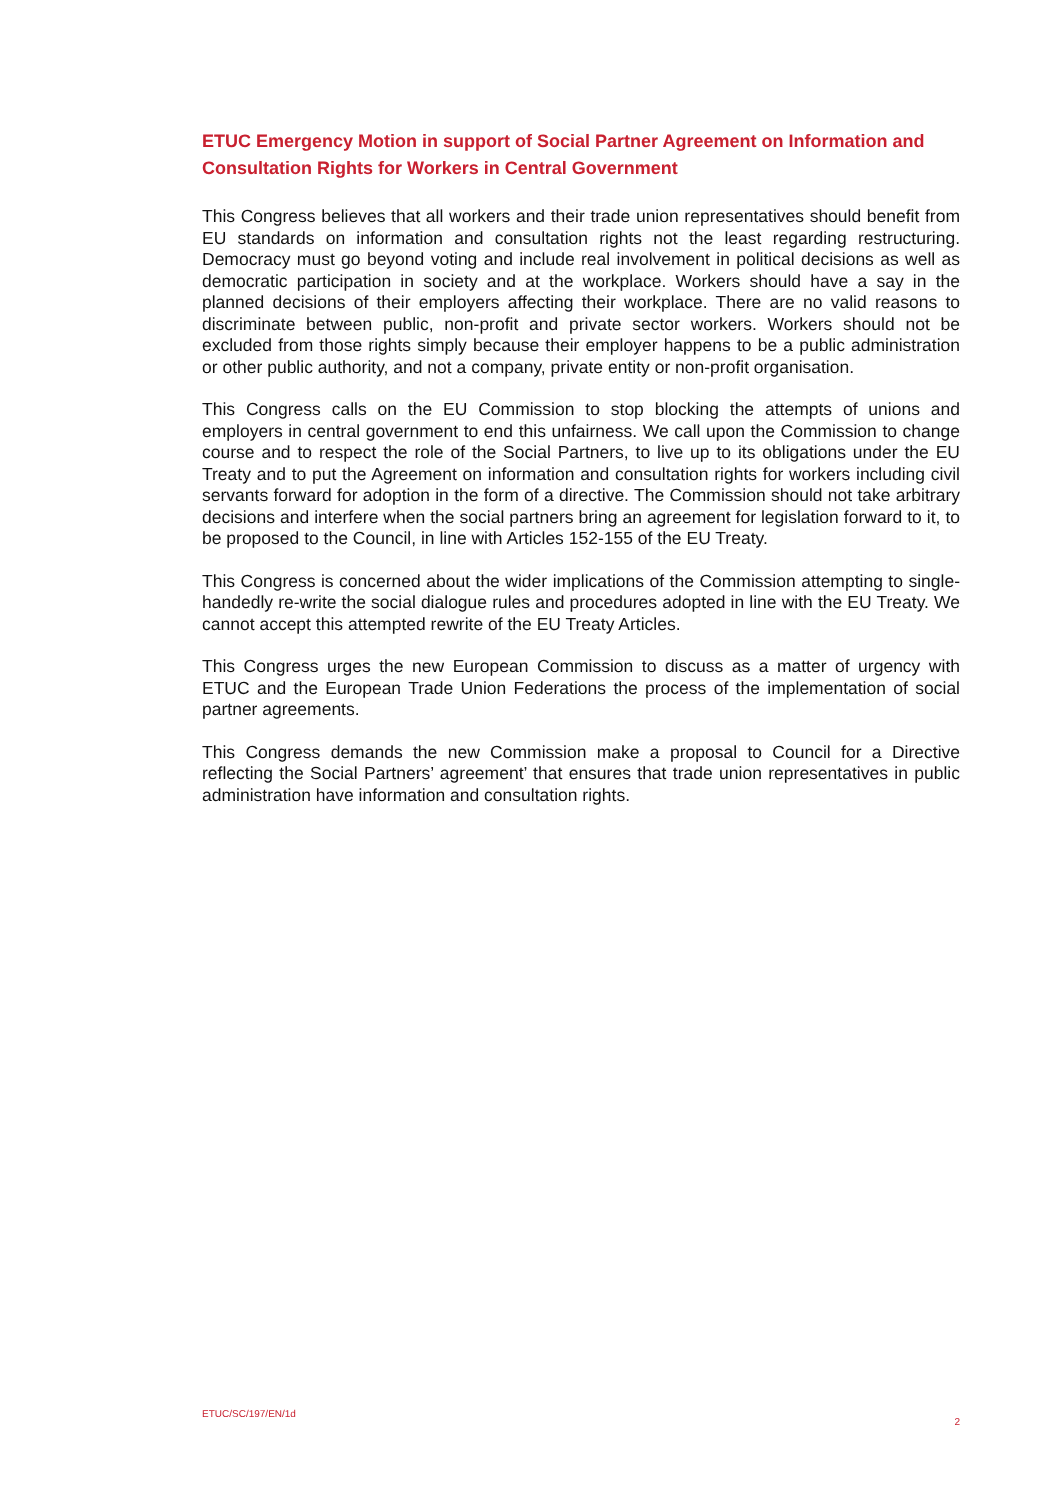ETUC Emergency Motion in support of Social Partner Agreement on Information and Consultation Rights for Workers in Central Government
This Congress believes that all workers and their trade union representatives should benefit from EU standards on information and consultation rights not the least regarding restructuring. Democracy must go beyond voting and include real involvement in political decisions as well as democratic participation in society and at the workplace. Workers should have a say in the planned decisions of their employers affecting their workplace. There are no valid reasons to discriminate between public, non-profit and private sector workers. Workers should not be excluded from those rights simply because their employer happens to be a public administration or other public authority, and not a company, private entity or non-profit organisation.
This Congress calls on the EU Commission to stop blocking the attempts of unions and employers in central government to end this unfairness. We call upon the Commission to change course and to respect the role of the Social Partners, to live up to its obligations under the EU Treaty and to put the Agreement on information and consultation rights for workers including civil servants forward for adoption in the form of a directive. The Commission should not take arbitrary decisions and interfere when the social partners bring an agreement for legislation forward to it, to be proposed to the Council, in line with Articles 152-155 of the EU Treaty.
This Congress is concerned about the wider implications of the Commission attempting to single-handedly re-write the social dialogue rules and procedures adopted in line with the EU Treaty. We cannot accept this attempted rewrite of the EU Treaty Articles.
This Congress urges the new European Commission to discuss as a matter of urgency with ETUC and the European Trade Union Federations the process of the implementation of social partner agreements.
This Congress demands the new Commission make a proposal to Council for a Directive reflecting the Social Partners’ agreement’ that ensures that trade union representatives in public administration have information and consultation rights.
ETUC/SC/197/EN/1d 2